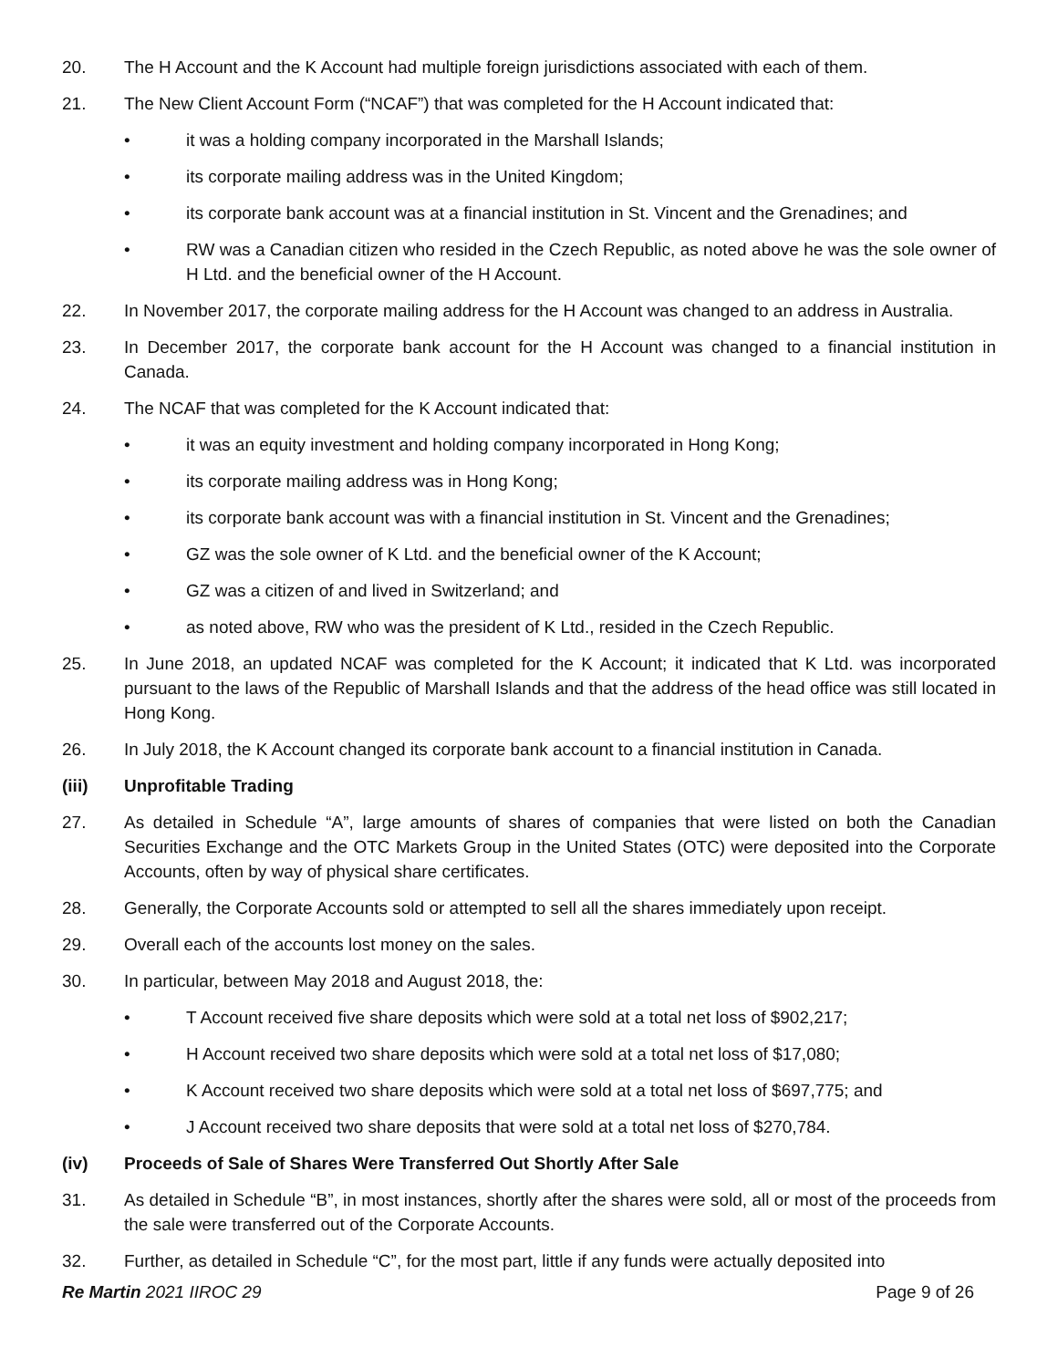20. The H Account and the K Account had multiple foreign jurisdictions associated with each of them.
21. The New Client Account Form (“NCAF”) that was completed for the H Account indicated that:
• it was a holding company incorporated in the Marshall Islands;
• its corporate mailing address was in the United Kingdom;
• its corporate bank account was at a financial institution in St. Vincent and the Grenadines; and
• RW was a Canadian citizen who resided in the Czech Republic, as noted above he was the sole owner of H Ltd. and the beneficial owner of the H Account.
22. In November 2017, the corporate mailing address for the H Account was changed to an address in Australia.
23. In December 2017, the corporate bank account for the H Account was changed to a financial institution in Canada.
24. The NCAF that was completed for the K Account indicated that:
• it was an equity investment and holding company incorporated in Hong Kong;
• its corporate mailing address was in Hong Kong;
• its corporate bank account was with a financial institution in St. Vincent and the Grenadines;
• GZ was the sole owner of K Ltd. and the beneficial owner of the K Account;
• GZ was a citizen of and lived in Switzerland; and
• as noted above, RW who was the president of K Ltd., resided in the Czech Republic.
25. In June 2018, an updated NCAF was completed for the K Account; it indicated that K Ltd. was incorporated pursuant to the laws of the Republic of Marshall Islands and that the address of the head office was still located in Hong Kong.
26. In July 2018, the K Account changed its corporate bank account to a financial institution in Canada.
(iii) Unprofitable Trading
27. As detailed in Schedule “A”, large amounts of shares of companies that were listed on both the Canadian Securities Exchange and the OTC Markets Group in the United States (OTC) were deposited into the Corporate Accounts, often by way of physical share certificates.
28. Generally, the Corporate Accounts sold or attempted to sell all the shares immediately upon receipt.
29. Overall each of the accounts lost money on the sales.
30. In particular, between May 2018 and August 2018, the:
• T Account received five share deposits which were sold at a total net loss of $902,217;
• H Account received two share deposits which were sold at a total net loss of $17,080;
• K Account received two share deposits which were sold at a total net loss of $697,775; and
• J Account received two share deposits that were sold at a total net loss of $270,784.
(iv) Proceeds of Sale of Shares Were Transferred Out Shortly After Sale
31. As detailed in Schedule “B”, in most instances, shortly after the shares were sold, all or most of the proceeds from the sale were transferred out of the Corporate Accounts.
32. Further, as detailed in Schedule “C”, for the most part, little if any funds were actually deposited into
Re Martin 2021 IIROC 29 Page 9 of 26